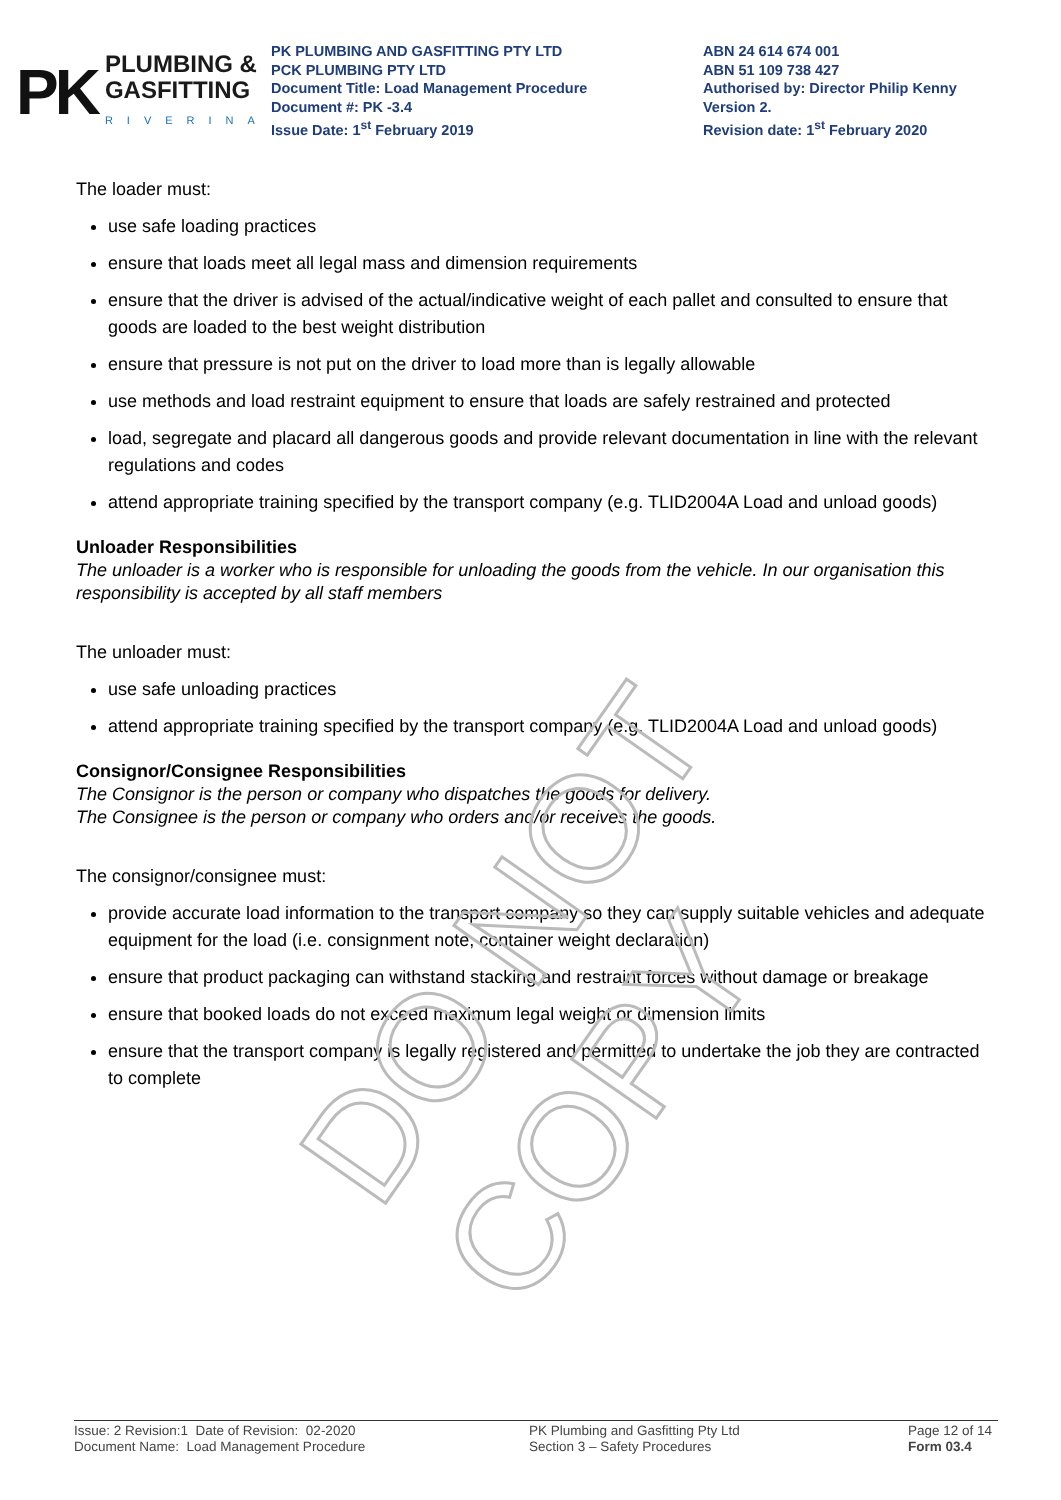PK
PLUMBING &
GASFITTING
RIVERINA
PK PLUMBING AND GASFITTING PTY LTD
PCK PLUMBING PTY LTD
Document Title: Load Management Procedure
Document #: PK -3.4
Issue Date: 1<sup>st</sup> February 2019
ABN 24 614 674 001
ABN 51 109 738 427
Authorised by: Director Philip Kenny
Version 2.
Revision date: 1<sup>st</sup> February 2020
The loader must:
use safe loading practices
ensure that loads meet all legal mass and dimension requirements
ensure that the driver is advised of the actual/indicative weight of each pallet and consulted to ensure that goods are loaded to the best weight distribution
ensure that pressure is not put on the driver to load more than is legally allowable
use methods and load restraint equipment to ensure that loads are safely restrained and protected
load, segregate and placard all dangerous goods and provide relevant documentation in line with the relevant regulations and codes
attend appropriate training specified by the transport company (e.g. TLID2004A Load and unload goods)
Unloader Responsibilities
The unloader is a worker who is responsible for unloading the goods from the vehicle. In our organisation this responsibility is accepted by all staff members
The unloader must:
use safe unloading practices
attend appropriate training specified by the transport company (e.g. TLID2004A Load and unload goods)
Consignor/Consignee Responsibilities
The Consignor is the person or company who dispatches the goods for delivery.
The Consignee is the person or company who orders and/or receives the goods.
The consignor/consignee must:
provide accurate load information to the transport company so they can supply suitable vehicles and adequate equipment for the load (i.e. consignment note, container weight declaration)
ensure that product packaging can withstand stacking and restraint forces without damage or breakage
ensure that booked loads do not exceed maximum legal weight or dimension limits
ensure that the transport company is legally registered and permitted to undertake the job they are contracted to complete
DO NOT COPY
Issue: 2 Revision:1 Date of Revision: 02-2020
Document Name: Load Management Procedure
PK Plumbing and Gasfitting Pty Ltd
Section 3 – Safety Procedures
Page 12 of 14
Form 03.4